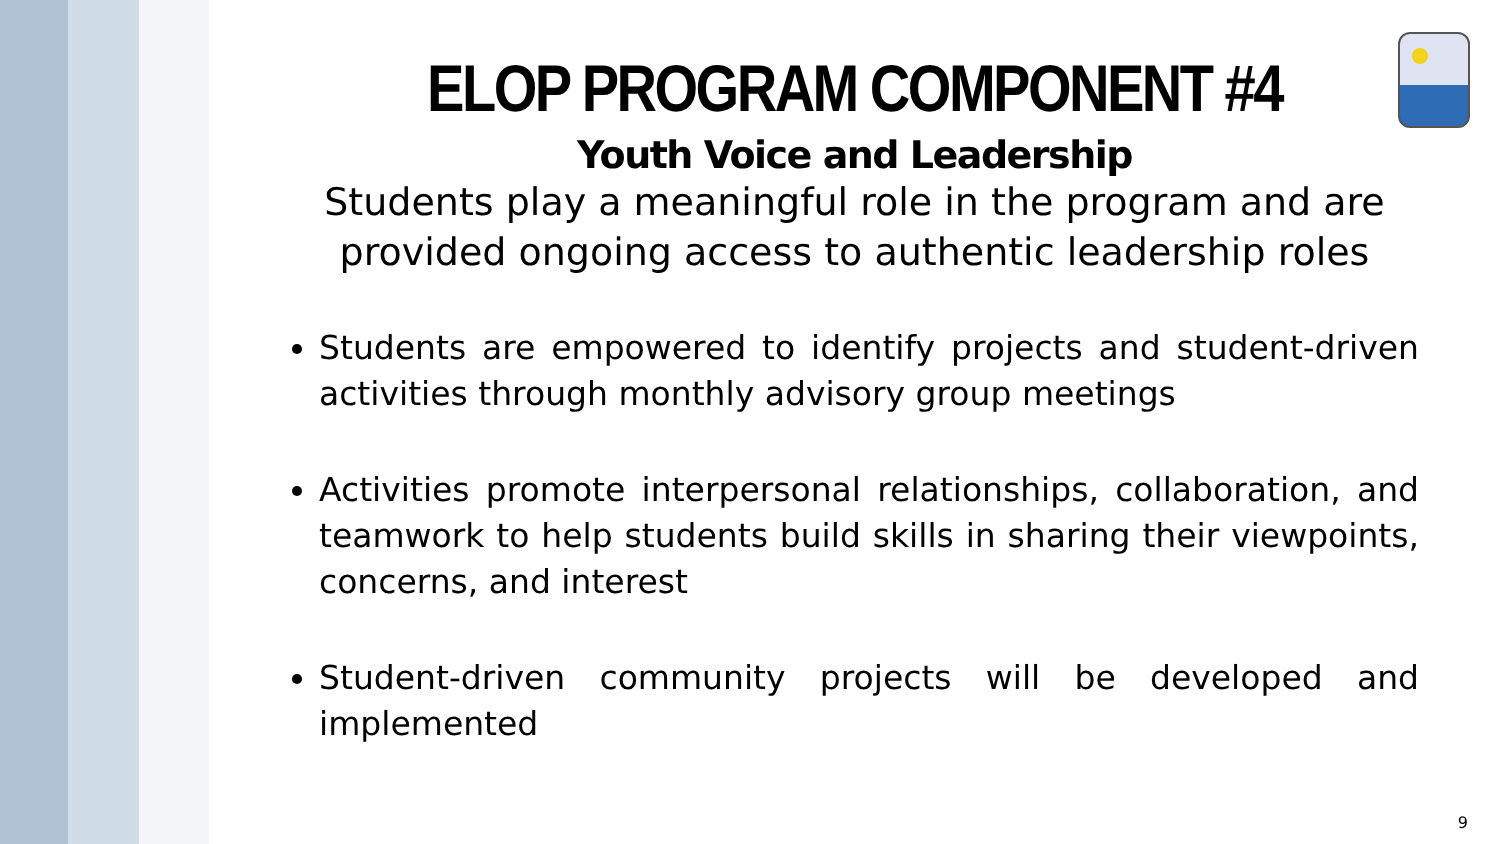ELOP PROGRAM COMPONENT #4
Youth Voice and Leadership
Students play a meaningful role in the program and are
provided ongoing access to authentic leadership roles
Students are empowered to identify projects and student-driven activities through monthly advisory group meetings
Activities promote interpersonal relationships, collaboration, and teamwork to help students build skills in sharing their viewpoints, concerns, and interest
Student-driven community projects will be developed and implemented
9